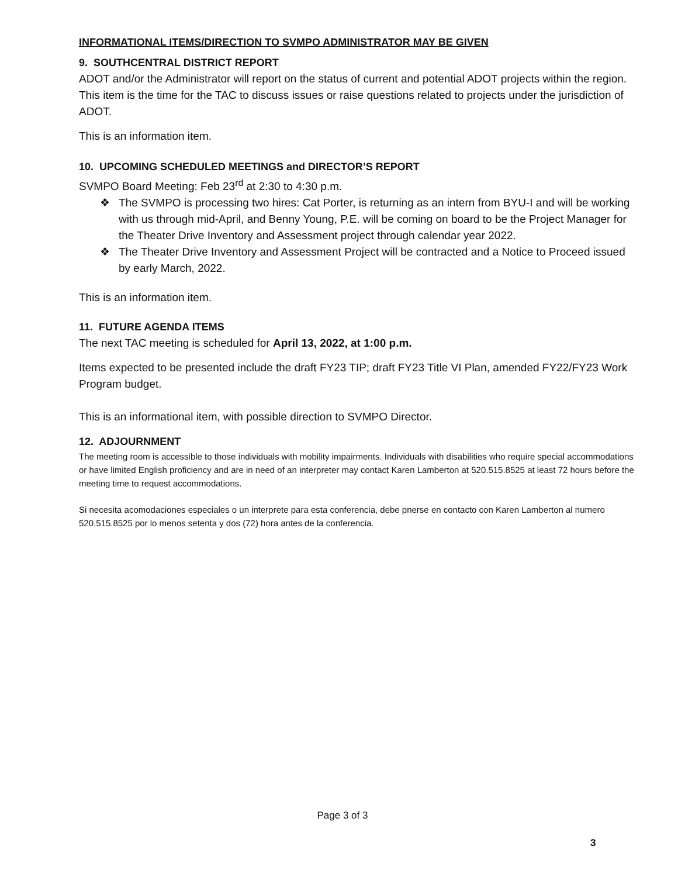INFORMATIONAL ITEMS/DIRECTION TO SVMPO ADMINISTRATOR MAY BE GIVEN
9. SOUTHCENTRAL DISTRICT REPORT
ADOT and/or the Administrator will report on the status of current and potential ADOT projects within the region. This item is the time for the TAC to discuss issues or raise questions related to projects under the jurisdiction of ADOT.
This is an information item.
10. UPCOMING SCHEDULED MEETINGS and DIRECTOR’S REPORT
SVMPO Board Meeting: Feb 23<sup>rd</sup> at 2:30 to 4:30 p.m.
❖ The SVMPO is processing two hires: Cat Porter, is returning as an intern from BYU-I and will be working with us through mid-April, and Benny Young, P.E. will be coming on board to be the Project Manager for the Theater Drive Inventory and Assessment project through calendar year 2022.
❖ The Theater Drive Inventory and Assessment Project will be contracted and a Notice to Proceed issued by early March, 2022.
This is an information item.
11. FUTURE AGENDA ITEMS
The next TAC meeting is scheduled for April 13, 2022, at 1:00 p.m.
Items expected to be presented include the draft FY23 TIP; draft FY23 Title VI Plan, amended FY22/FY23 Work Program budget.
This is an informational item, with possible direction to SVMPO Director.
12. ADJOURNMENT
The meeting room is accessible to those individuals with mobility impairments. Individuals with disabilities who require special accommodations or have limited English proficiency and are in need of an interpreter may contact Karen Lamberton at 520.515.8525 at least 72 hours before the meeting time to request accommodations.
Si necesita acomodaciones especiales o un interprete para esta conferencia, debe pnerse en contacto con Karen Lamberton al numero 520.515.8525 por lo menos setenta y dos (72) hora antes de la conferencia.
Page 3 of 3
3